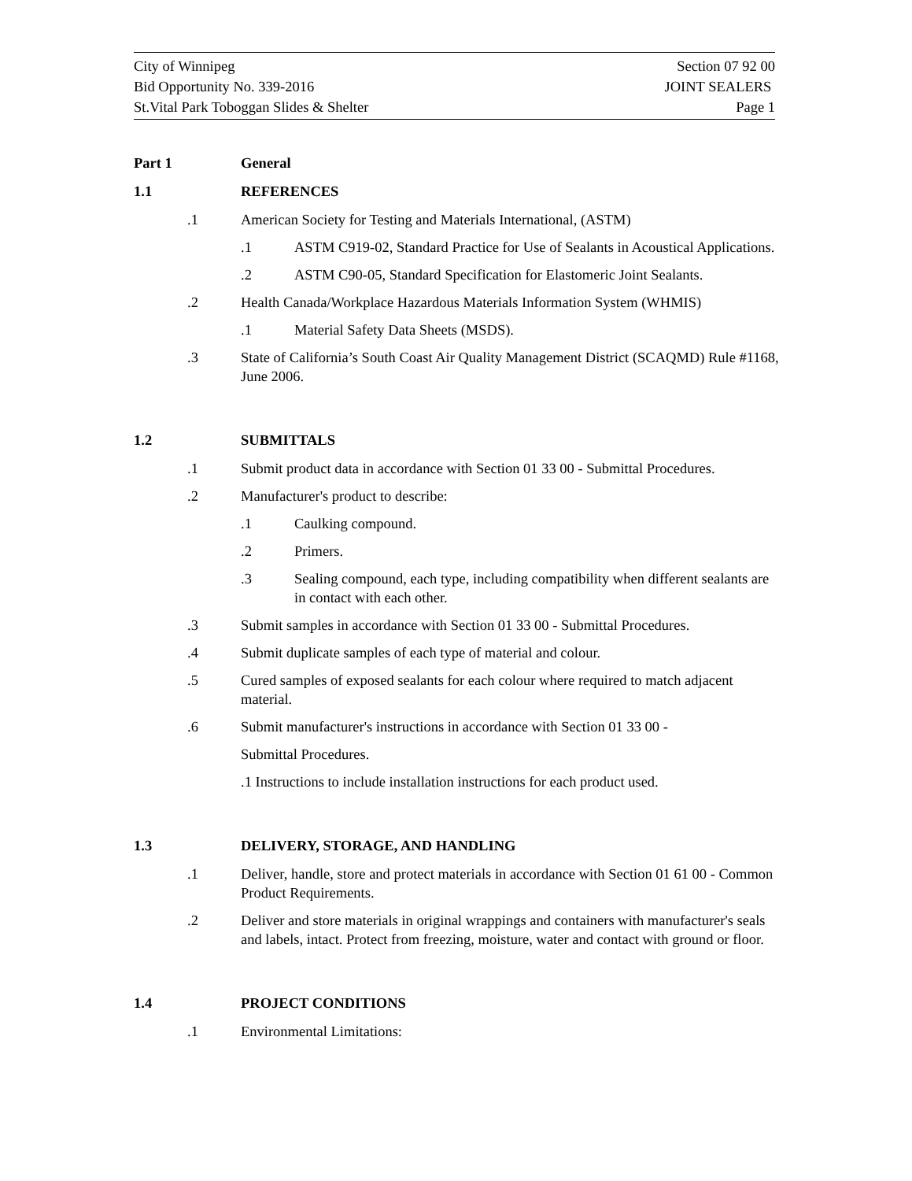City of Winnipeg Section 07 92 00
Bid Opportunity No. 339-2016 JOINT SEALERS
St.Vital Park Toboggan Slides & Shelter Page 1
Part 1 General
1.1 REFERENCES
.1 American Society for Testing and Materials International, (ASTM)
.1 ASTM C919-02, Standard Practice for Use of Sealants in Acoustical Applications.
.2 ASTM C90-05, Standard Specification for Elastomeric Joint Sealants.
.2 Health Canada/Workplace Hazardous Materials Information System (WHMIS)
.1 Material Safety Data Sheets (MSDS).
.3 State of California’s South Coast Air Quality Management District (SCAQMD) Rule #1168, June 2006.
1.2 SUBMITTALS
.1 Submit product data in accordance with Section 01 33 00 - Submittal Procedures.
.2 Manufacturer's product to describe:
.1 Caulking compound.
.2 Primers.
.3 Sealing compound, each type, including compatibility when different sealants are in contact with each other.
.3 Submit samples in accordance with Section 01 33 00 - Submittal Procedures.
.4 Submit duplicate samples of each type of material and colour.
.5 Cured samples of exposed sealants for each colour where required to match adjacent material.
.6 Submit manufacturer's instructions in accordance with Section 01 33 00 -
Submittal Procedures.
.1 Instructions to include installation instructions for each product used.
1.3 DELIVERY, STORAGE, AND HANDLING
.1 Deliver, handle, store and protect materials in accordance with Section 01 61 00 - Common Product Requirements.
.2 Deliver and store materials in original wrappings and containers with manufacturer's seals and labels, intact. Protect from freezing, moisture, water and contact with ground or floor.
1.4 PROJECT CONDITIONS
.1 Environmental Limitations: